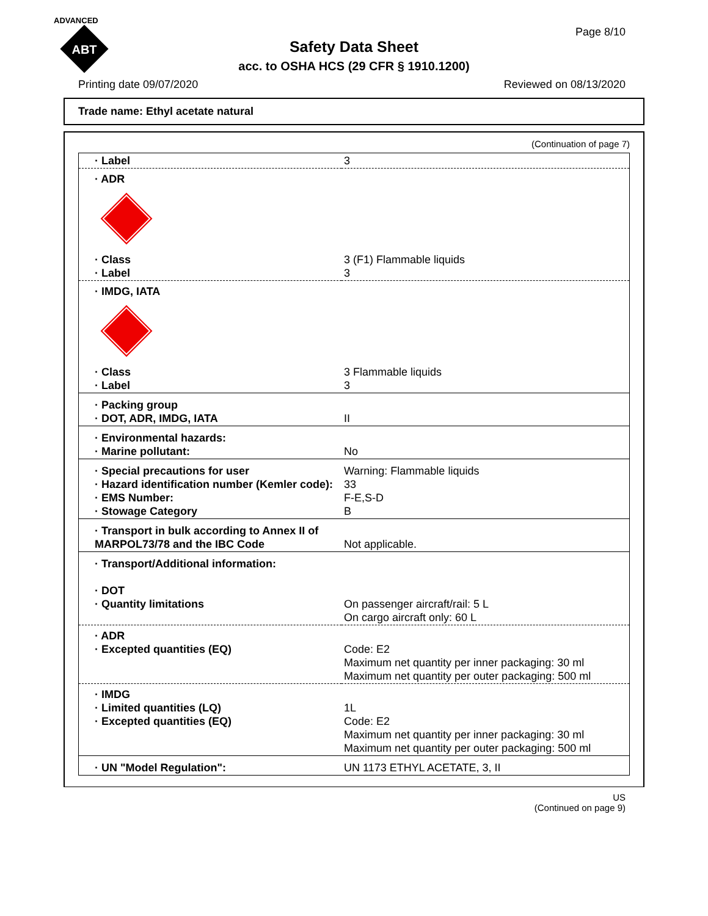ADVANCED
ABT
Page 8/10
Safety Data Sheet
acc. to OSHA HCS (29 CFR § 1910.1200)
Printing date 09/07/2020 Reviewed on 08/13/2020
Trade name: Ethyl acetate natural
(Continuation of page 7)
| · Label | 3 |
| · ADR | |
| · Class · Label | 3 (F1) Flammable liquids 3 |
| · IMDG, IATA | |
| · Class · Label | 3 Flammable liquids 3 |
| · Packing group · DOT, ADR, IMDG, IATA | II |
| · Environmental hazards: · Marine pollutant: | No |
| · Special precautions for user · Hazard identification number (Kemler code): · EMS Number: · Stowage Category | Warning: Flammable liquids 33 F-E,S-D B |
| · Transport in bulk according to Annex II of MARPOL73/78 and the IBC Code | Not applicable. |
| · Transport/Additional information: · DOT · Quantity limitations | On passenger aircraft/rail: 5 L On cargo aircraft only: 60 L |
| · ADR · Excepted quantities (EQ) | Code: E2 Maximum net quantity per inner packaging: 30 ml Maximum net quantity per outer packaging: 500 ml |
| · IMDG · Limited quantities (LQ) · Excepted quantities (EQ) | 1L Code: E2 Maximum net quantity per inner packaging: 30 ml Maximum net quantity per outer packaging: 500 ml |
| · UN "Model Regulation": | UN 1173 ETHYL ACETATE, 3, II |
US
(Continued on page 9)